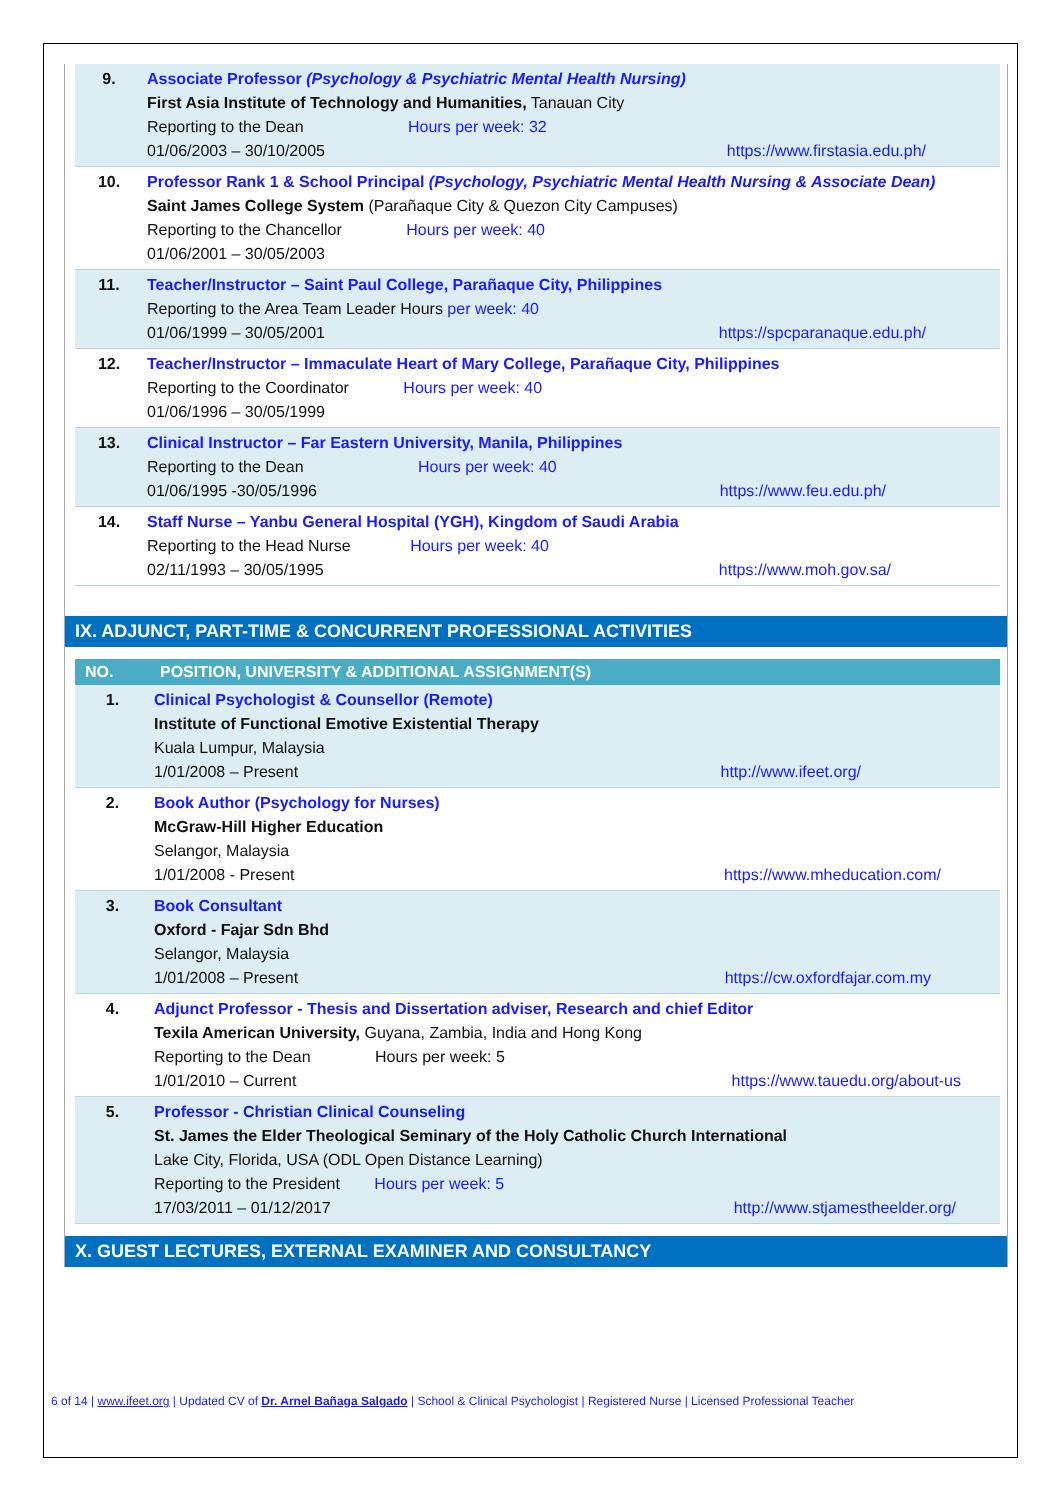| 9. | Associate Professor (Psychology & Psychiatric Mental Health Nursing) First Asia Institute of Technology and Humanities, Tanauan City Reporting to the Dean Hours per week: 32 01/06/2003 – 30/10/2005 https://www.firstasia.edu.ph/ |
| 10. | Professor Rank 1 & School Principal (Psychology, Psychiatric Mental Health Nursing & Associate Dean) Saint James College System (Parañaque City & Quezon City Campuses) Reporting to the Chancellor Hours per week: 40 01/06/2001 – 30/05/2003 |
| 11. | Teacher/Instructor – Saint Paul College, Parañaque City, Philippines Reporting to the Area Team Leader Hours per week: 40 01/06/1999 – 30/05/2001 https://spcparanaque.edu.ph/ |
| 12. | Teacher/Instructor – Immaculate Heart of Mary College, Parañaque City, Philippines Reporting to the Coordinator Hours per week: 40 01/06/1996 – 30/05/1999 |
| 13. | Clinical Instructor – Far Eastern University, Manila, Philippines Reporting to the Dean Hours per week: 40 01/06/1995 -30/05/1996 https://www.feu.edu.ph/ |
| 14. | Staff Nurse – Yanbu General Hospital (YGH), Kingdom of Saudi Arabia Reporting to the Head Nurse Hours per week: 40 02/11/1993 – 30/05/1995 https://www.moh.gov.sa/ |
IX. ADJUNCT, PART-TIME & CONCURRENT PROFESSIONAL ACTIVITIES
| NO. | POSITION, UNIVERSITY & ADDITIONAL ASSIGNMENT(S) |
| --- | --- |
| 1. | Clinical Psychologist & Counsellor (Remote) Institute of Functional Emotive Existential Therapy Kuala Lumpur, Malaysia 1/01/2008 – Present http://www.ifeet.org/ |
| 2. | Book Author (Psychology for Nurses) McGraw-Hill Higher Education Selangor, Malaysia 1/01/2008 - Present https://www.mheducation.com/ |
| 3. | Book Consultant Oxford - Fajar Sdn Bhd Selangor, Malaysia 1/01/2008 – Present https://cw.oxfordfajar.com.my |
| 4. | Adjunct Professor - Thesis and Dissertation adviser, Research and chief Editor Texila American University, Guyana, Zambia, India and Hong Kong Reporting to the Dean Hours per week: 5 1/01/2010 – Current https://www.tauedu.org/about-us |
| 5. | Professor - Christian Clinical Counseling St. James the Elder Theological Seminary of the Holy Catholic Church International Lake City, Florida, USA (ODL Open Distance Learning) Reporting to the President Hours per week: 5 17/03/2011 – 01/12/2017 http://www.stjamestheelder.org/ |
X. GUEST LECTURES, EXTERNAL EXAMINER AND CONSULTANCY
6 of 14 | www.ifeet.org | Updated CV of Dr. Arnel Bañaga Salgado | School & Clinical Psychologist | Registered Nurse | Licensed Professional Teacher